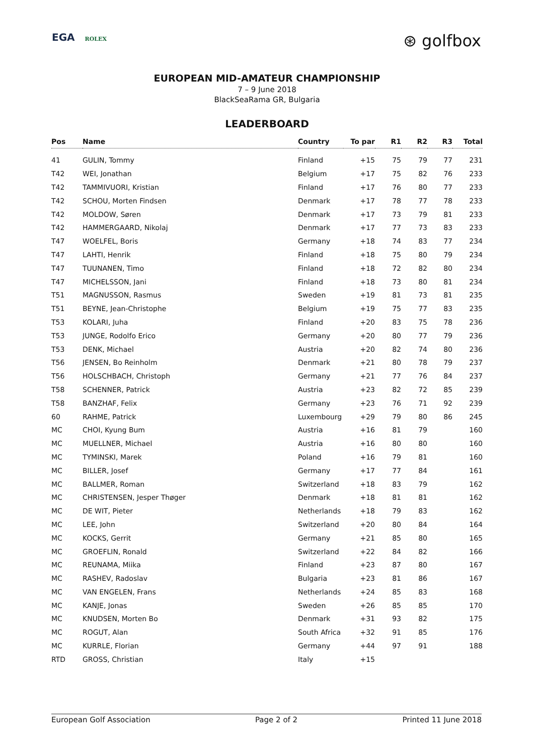EGA ROLEX
⊛ golfbox
EUROPEAN MID-AMATEUR CHAMPIONSHIP
7 – 9 June 2018
BlackSeaRama GR, Bulgaria
LEADERBOARD
| Pos | Name | Country | To par | R1 | R2 | R3 | Total |
| --- | --- | --- | --- | --- | --- | --- | --- |
| 41 | GULIN, Tommy | Finland | +15 | 75 | 79 | 77 | 231 |
| T42 | WEI, Jonathan | Belgium | +17 | 75 | 82 | 76 | 233 |
| T42 | TAMMIVUORI, Kristian | Finland | +17 | 76 | 80 | 77 | 233 |
| T42 | SCHOU, Morten Findsen | Denmark | +17 | 78 | 77 | 78 | 233 |
| T42 | MOLDOW, Søren | Denmark | +17 | 73 | 79 | 81 | 233 |
| T42 | HAMMERGAARD, Nikolaj | Denmark | +17 | 77 | 73 | 83 | 233 |
| T47 | WOELFEL, Boris | Germany | +18 | 74 | 83 | 77 | 234 |
| T47 | LAHTI, Henrik | Finland | +18 | 75 | 80 | 79 | 234 |
| T47 | TUUNANEN, Timo | Finland | +18 | 72 | 82 | 80 | 234 |
| T47 | MICHELSSON, Jani | Finland | +18 | 73 | 80 | 81 | 234 |
| T51 | MAGNUSSON, Rasmus | Sweden | +19 | 81 | 73 | 81 | 235 |
| T51 | BEYNE, Jean-Christophe | Belgium | +19 | 75 | 77 | 83 | 235 |
| T53 | KOLARI, Juha | Finland | +20 | 83 | 75 | 78 | 236 |
| T53 | JUNGE, Rodolfo Erico | Germany | +20 | 80 | 77 | 79 | 236 |
| T53 | DENK, Michael | Austria | +20 | 82 | 74 | 80 | 236 |
| T56 | JENSEN, Bo Reinholm | Denmark | +21 | 80 | 78 | 79 | 237 |
| T56 | HOLSCHBACH, Christoph | Germany | +21 | 77 | 76 | 84 | 237 |
| T58 | SCHENNER, Patrick | Austria | +23 | 82 | 72 | 85 | 239 |
| T58 | BANZHAF, Felix | Germany | +23 | 76 | 71 | 92 | 239 |
| 60 | RAHME, Patrick | Luxembourg | +29 | 79 | 80 | 86 | 245 |
| MC | CHOI, Kyung Bum | Austria | +16 | 81 | 79 | | 160 |
| MC | MUELLNER, Michael | Austria | +16 | 80 | 80 | | 160 |
| MC | TYMINSKI, Marek | Poland | +16 | 79 | 81 | | 160 |
| MC | BILLER, Josef | Germany | +17 | 77 | 84 | | 161 |
| MC | BALLMER, Roman | Switzerland | +18 | 83 | 79 | | 162 |
| MC | CHRISTENSEN, Jesper Thøger | Denmark | +18 | 81 | 81 | | 162 |
| MC | DE WIT, Pieter | Netherlands | +18 | 79 | 83 | | 162 |
| MC | LEE, John | Switzerland | +20 | 80 | 84 | | 164 |
| MC | KOCKS, Gerrit | Germany | +21 | 85 | 80 | | 165 |
| MC | GROEFLIN, Ronald | Switzerland | +22 | 84 | 82 | | 166 |
| MC | REUNAMA, Miika | Finland | +23 | 87 | 80 | | 167 |
| MC | RASHEV, Radoslav | Bulgaria | +23 | 81 | 86 | | 167 |
| MC | VAN ENGELEN, Frans | Netherlands | +24 | 85 | 83 | | 168 |
| MC | KANJE, Jonas | Sweden | +26 | 85 | 85 | | 170 |
| MC | KNUDSEN, Morten Bo | Denmark | +31 | 93 | 82 | | 175 |
| MC | ROGUT, Alan | South Africa | +32 | 91 | 85 | | 176 |
| MC | KURRLE, Florian | Germany | +44 | 97 | 91 | | 188 |
| RTD | GROSS, Christian | Italy | +15 | | | | |
European Golf Association Page 2 of 2 Printed 11 June 2018